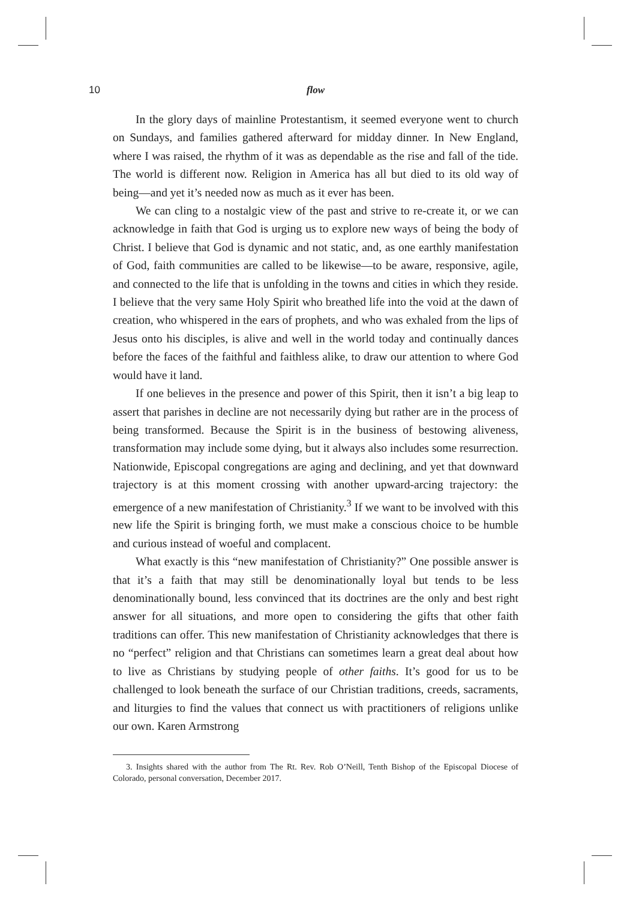10 flow
In the glory days of mainline Protestantism, it seemed everyone went to church on Sundays, and families gathered afterward for midday dinner. In New England, where I was raised, the rhythm of it was as dependable as the rise and fall of the tide. The world is different now. Religion in America has all but died to its old way of being—and yet it’s needed now as much as it ever has been.
We can cling to a nostalgic view of the past and strive to re-create it, or we can acknowledge in faith that God is urging us to explore new ways of being the body of Christ. I believe that God is dynamic and not static, and, as one earthly manifestation of God, faith communities are called to be likewise—to be aware, responsive, agile, and connected to the life that is unfolding in the towns and cities in which they reside. I believe that the very same Holy Spirit who breathed life into the void at the dawn of creation, who whispered in the ears of prophets, and who was exhaled from the lips of Jesus onto his disciples, is alive and well in the world today and continually dances before the faces of the faithful and faithless alike, to draw our attention to where God would have it land.
If one believes in the presence and power of this Spirit, then it isn’t a big leap to assert that parishes in decline are not necessarily dying but rather are in the process of being transformed. Because the Spirit is in the business of bestowing aliveness, transformation may include some dying, but it always also includes some resurrection. Nationwide, Episcopal congregations are aging and declining, and yet that downward trajectory is at this moment crossing with another upward-arcing trajectory: the emergence of a new manifestation of Christianity.<sup>3</sup> If we want to be involved with this new life the Spirit is bringing forth, we must make a conscious choice to be humble and curious instead of woeful and complacent.
What exactly is this “new manifestation of Christianity?” One possible answer is that it’s a faith that may still be denominationally loyal but tends to be less denominationally bound, less convinced that its doctrines are the only and best right answer for all situations, and more open to considering the gifts that other faith traditions can offer. This new manifestation of Christianity acknowledges that there is no “perfect” religion and that Christians can sometimes learn a great deal about how to live as Christians by studying people of other faiths. It’s good for us to be challenged to look beneath the surface of our Christian traditions, creeds, sacraments, and liturgies to find the values that connect us with practitioners of religions unlike our own. Karen Armstrong
3. Insights shared with the author from The Rt. Rev. Rob O’Neill, Tenth Bishop of the Episcopal Diocese of Colorado, personal conversation, December 2017.